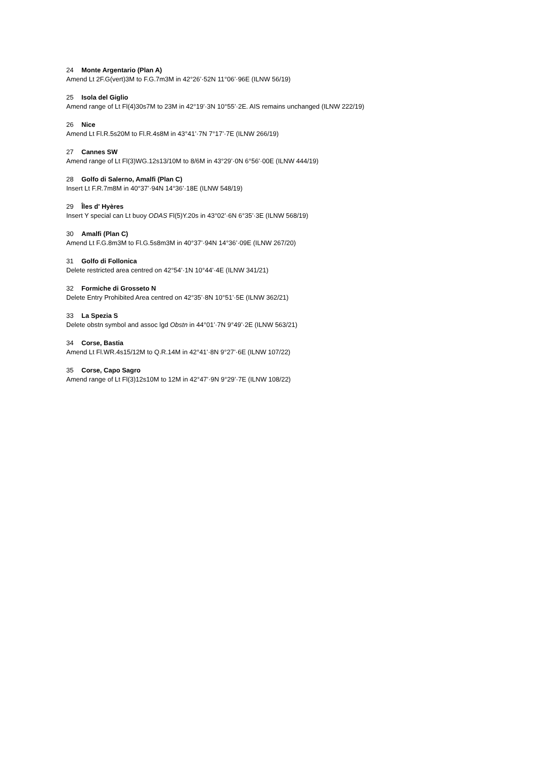24 Monte Argentario (Plan A)
Amend Lt 2F.G(vert)3M to F.G.7m3M in 42°26’·52N 11°06’·96E (ILNW 56/19)
25 Isola del Giglio
Amend range of Lt Fl(4)30s7M to 23M in 42°19’·3N 10°55’·2E. AIS remains unchanged (ILNW 222/19)
26 Nice
Amend Lt Fl.R.5s20M to Fl.R.4s8M in 43°41’·7N 7°17’·7E (ILNW 266/19)
27 Cannes SW
Amend range of Lt Fl(3)WG.12s13/10M to 8/6M in 43°29’·0N 6°56’·00E (ILNW 444/19)
28 Golfo di Salerno, Amalfi (Plan C)
Insert Lt F.R.7m8M in 40°37’·94N 14°36’·18E (ILNW 548/19)
29 Îles d' Hyères
Insert Y special can Lt buoy ODAS Fl(5)Y.20s in 43°02’·6N 6°35’·3E (ILNW 568/19)
30 Amalfi (Plan C)
Amend Lt F.G.8m3M to Fl.G.5s8m3M in 40°37’·94N 14°36’·09E (ILNW 267/20)
31 Golfo di Follonica
Delete restricted area centred on 42°54’·1N 10°44’·4E (ILNW 341/21)
32 Formiche di Grosseto N
Delete Entry Prohibited Area centred on 42°35’·8N 10°51’·5E (ILNW 362/21)
33 La Spezia S
Delete obstn symbol and assoc lgd Obstn in 44°01’·7N 9°49’·2E (ILNW 563/21)
34 Corse, Bastia
Amend Lt Fl.WR.4s15/12M to Q.R.14M in 42°41’·8N 9°27’·6E (ILNW 107/22)
35 Corse, Capo Sagro
Amend range of Lt Fl(3)12s10M to 12M in 42°47’·9N 9°29’·7E (ILNW 108/22)